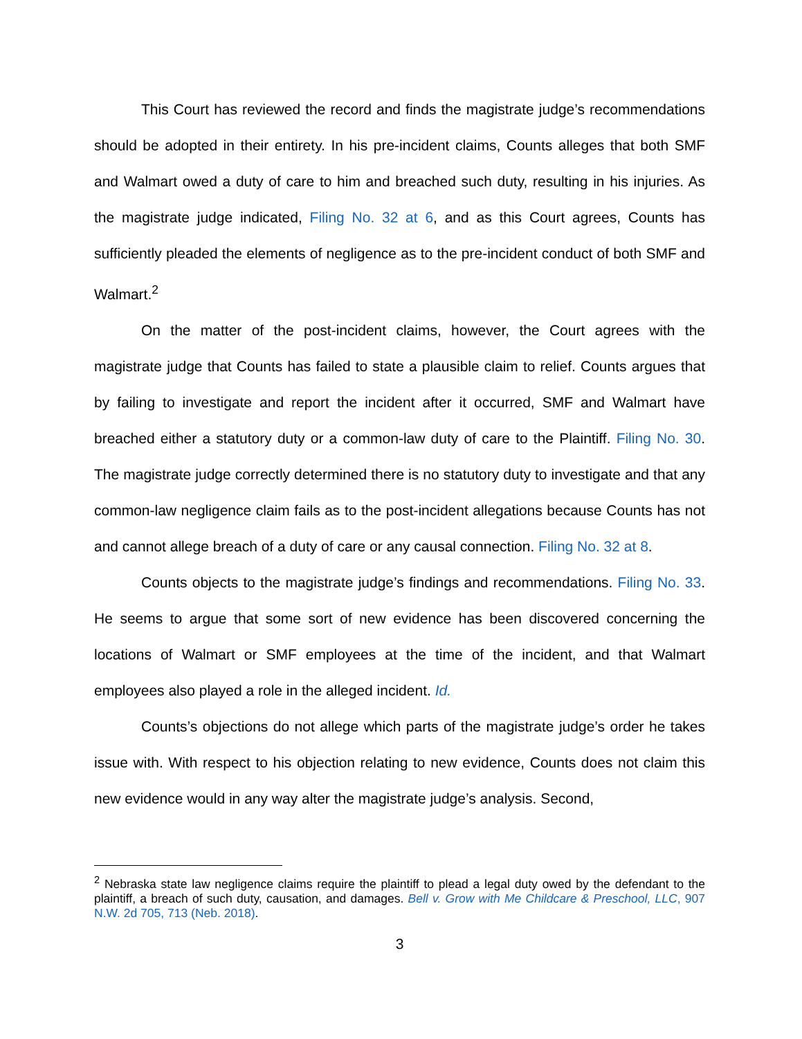This Court has reviewed the record and finds the magistrate judge’s recommendations should be adopted in their entirety. In his pre-incident claims, Counts alleges that both SMF and Walmart owed a duty of care to him and breached such duty, resulting in his injuries. As the magistrate judge indicated, Filing No. 32 at 6, and as this Court agrees, Counts has sufficiently pleaded the elements of negligence as to the pre-incident conduct of both SMF and Walmart.<sup>2</sup>
On the matter of the post-incident claims, however, the Court agrees with the magistrate judge that Counts has failed to state a plausible claim to relief. Counts argues that by failing to investigate and report the incident after it occurred, SMF and Walmart have breached either a statutory duty or a common-law duty of care to the Plaintiff. Filing No. 30. The magistrate judge correctly determined there is no statutory duty to investigate and that any common-law negligence claim fails as to the post-incident allegations because Counts has not and cannot allege breach of a duty of care or any causal connection. Filing No. 32 at 8.
Counts objects to the magistrate judge’s findings and recommendations. Filing No. 33. He seems to argue that some sort of new evidence has been discovered concerning the locations of Walmart or SMF employees at the time of the incident, and that Walmart employees also played a role in the alleged incident. Id.
Counts’s objections do not allege which parts of the magistrate judge’s order he takes issue with. With respect to his objection relating to new evidence, Counts does not claim this new evidence would in any way alter the magistrate judge’s analysis. Second,
<sup>2</sup> Nebraska state law negligence claims require the plaintiff to plead a legal duty owed by the defendant to the plaintiff, a breach of such duty, causation, and damages. Bell v. Grow with Me Childcare & Preschool, LLC, 907 N.W. 2d 705, 713 (Neb. 2018).
3